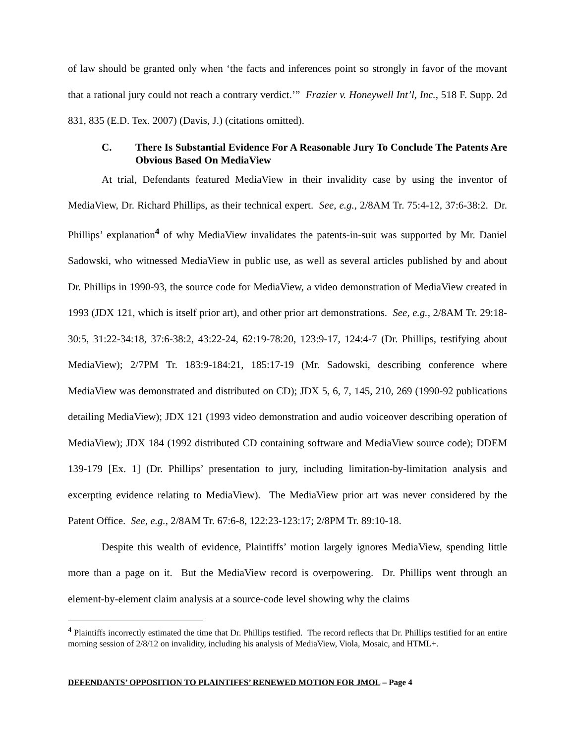of law should be granted only when ‘the facts and inferences point so strongly in favor of the movant that a rational jury could not reach a contrary verdict.’” Frazier v. Honeywell Int’l, Inc., 518 F. Supp. 2d 831, 835 (E.D. Tex. 2007) (Davis, J.) (citations omitted).
C. There Is Substantial Evidence For A Reasonable Jury To Conclude The Patents Are Obvious Based On MediaView
At trial, Defendants featured MediaView in their invalidity case by using the inventor of MediaView, Dr. Richard Phillips, as their technical expert. See, e.g., 2/8AM Tr. 75:4-12, 37:6-38:2. Dr. Phillips’ explanation<sup>4</sup> of why MediaView invalidates the patents-in-suit was supported by Mr. Daniel Sadowski, who witnessed MediaView in public use, as well as several articles published by and about Dr. Phillips in 1990-93, the source code for MediaView, a video demonstration of MediaView created in 1993 (JDX 121, which is itself prior art), and other prior art demonstrations. See, e.g., 2/8AM Tr. 29:18-30:5, 31:22-34:18, 37:6-38:2, 43:22-24, 62:19-78:20, 123:9-17, 124:4-7 (Dr. Phillips, testifying about MediaView); 2/7PM Tr. 183:9-184:21, 185:17-19 (Mr. Sadowski, describing conference where MediaView was demonstrated and distributed on CD); JDX 5, 6, 7, 145, 210, 269 (1990-92 publications detailing MediaView); JDX 121 (1993 video demonstration and audio voiceover describing operation of MediaView); JDX 184 (1992 distributed CD containing software and MediaView source code); DDEM 139-179 [Ex. 1] (Dr. Phillips’ presentation to jury, including limitation-by-limitation analysis and excerpting evidence relating to MediaView). The MediaView prior art was never considered by the Patent Office. See, e.g., 2/8AM Tr. 67:6-8, 122:23-123:17; 2/8PM Tr. 89:10-18.
Despite this wealth of evidence, Plaintiffs’ motion largely ignores MediaView, spending little more than a page on it. But the MediaView record is overpowering. Dr. Phillips went through an element-by-element claim analysis at a source-code level showing why the claims
<sup>4</sup> Plaintiffs incorrectly estimated the time that Dr. Phillips testified. The record reflects that Dr. Phillips testified for an entire morning session of 2/8/12 on invalidity, including his analysis of MediaView, Viola, Mosaic, and HTML+.
DEFENDANTS’ OPPOSITION TO PLAINTIFFS’ RENEWED MOTION FOR JMOL – Page 4